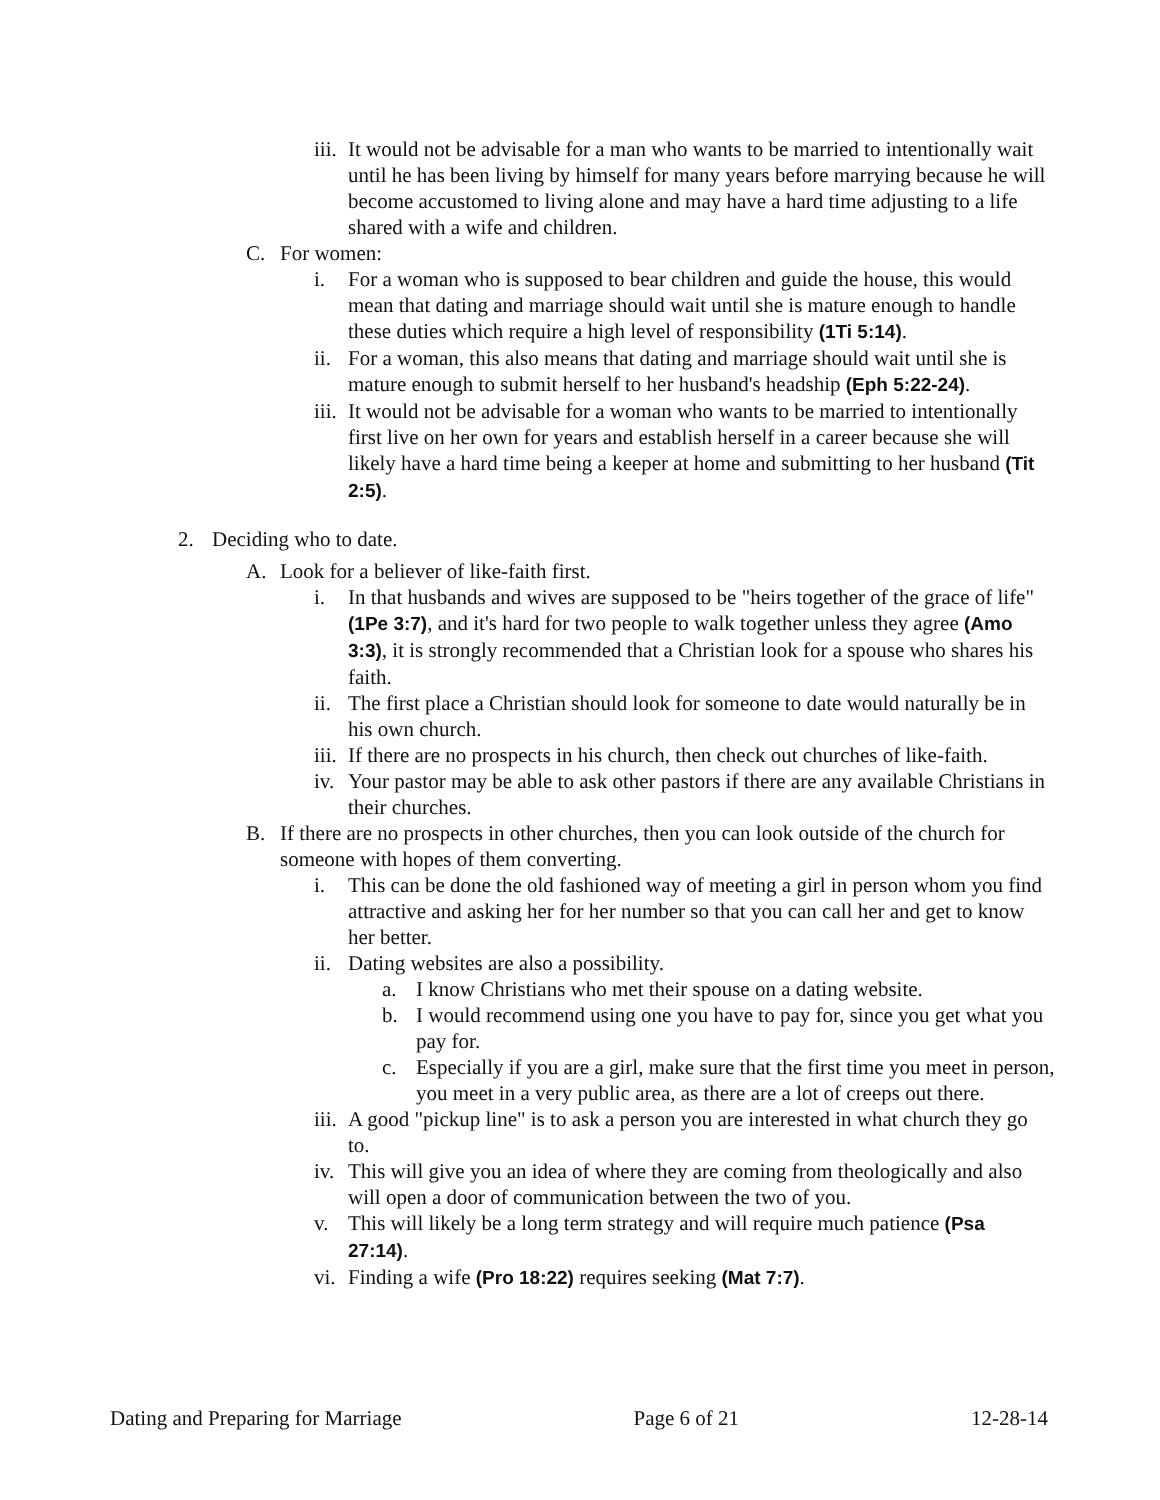iii. It would not be advisable for a man who wants to be married to intentionally wait until he has been living by himself for many years before marrying because he will become accustomed to living alone and may have a hard time adjusting to a life shared with a wife and children.
C. For women:
i. For a woman who is supposed to bear children and guide the house, this would mean that dating and marriage should wait until she is mature enough to handle these duties which require a high level of responsibility (1Ti 5:14).
ii. For a woman, this also means that dating and marriage should wait until she is mature enough to submit herself to her husband's headship (Eph 5:22-24).
iii. It would not be advisable for a woman who wants to be married to intentionally first live on her own for years and establish herself in a career because she will likely have a hard time being a keeper at home and submitting to her husband (Tit 2:5).
2. Deciding who to date.
A. Look for a believer of like-faith first.
i. In that husbands and wives are supposed to be "heirs together of the grace of life" (1Pe 3:7), and it's hard for two people to walk together unless they agree (Amo 3:3), it is strongly recommended that a Christian look for a spouse who shares his faith.
ii. The first place a Christian should look for someone to date would naturally be in his own church.
iii. If there are no prospects in his church, then check out churches of like-faith.
iv. Your pastor may be able to ask other pastors if there are any available Christians in their churches.
B. If there are no prospects in other churches, then you can look outside of the church for someone with hopes of them converting.
i. This can be done the old fashioned way of meeting a girl in person whom you find attractive and asking her for her number so that you can call her and get to know her better.
ii. Dating websites are also a possibility.
a. I know Christians who met their spouse on a dating website.
b. I would recommend using one you have to pay for, since you get what you pay for.
c. Especially if you are a girl, make sure that the first time you meet in person, you meet in a very public area, as there are a lot of creeps out there.
iii. A good "pickup line" is to ask a person you are interested in what church they go to.
iv. This will give you an idea of where they are coming from theologically and also will open a door of communication between the two of you.
v. This will likely be a long term strategy and will require much patience (Psa 27:14).
vi. Finding a wife (Pro 18:22) requires seeking (Mat 7:7).
Dating and Preparing for Marriage Page 6 of 21 12-28-14